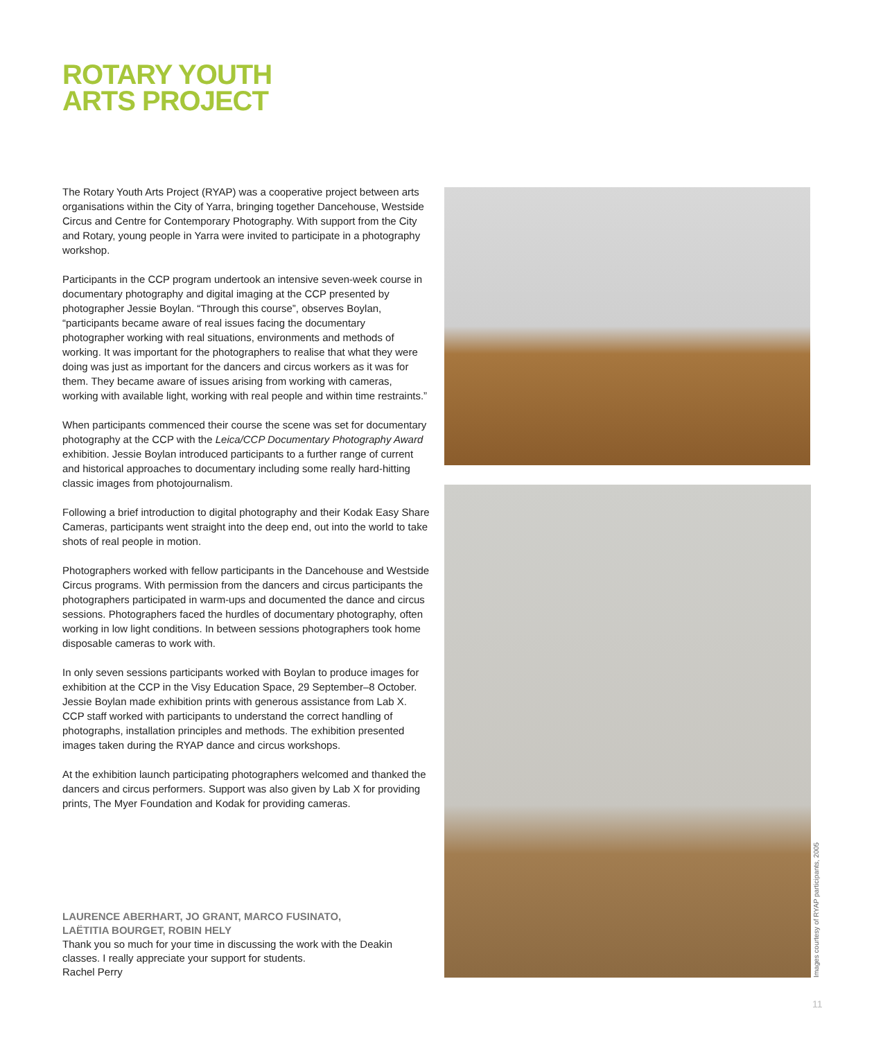ROTARY YOUTH
ARTS PROJECT
The Rotary Youth Arts Project (RYAP) was a cooperative project between arts organisations within the City of Yarra, bringing together Dancehouse, Westside Circus and Centre for Contemporary Photography. With support from the City and Rotary, young people in Yarra were invited to participate in a photography workshop.
Participants in the CCP program undertook an intensive seven-week course in documentary photography and digital imaging at the CCP presented by photographer Jessie Boylan. “Through this course”, observes Boylan, “participants became aware of real issues facing the documentary photographer working with real situations, environments and methods of working. It was important for the photographers to realise that what they were doing was just as important for the dancers and circus workers as it was for them. They became aware of issues arising from working with cameras, working with available light, working with real people and within time restraints.”
When participants commenced their course the scene was set for documentary photography at the CCP with the Leica/CCP Documentary Photography Award exhibition. Jessie Boylan introduced participants to a further range of current and historical approaches to documentary including some really hard-hitting classic images from photojournalism.
Following a brief introduction to digital photography and their Kodak Easy Share Cameras, participants went straight into the deep end, out into the world to take shots of real people in motion.
Photographers worked with fellow participants in the Dancehouse and Westside Circus programs. With permission from the dancers and circus participants the photographers participated in warm-ups and documented the dance and circus sessions. Photographers faced the hurdles of documentary photography, often working in low light conditions. In between sessions photographers took home disposable cameras to work with.
In only seven sessions participants worked with Boylan to produce images for exhibition at the CCP in the Visy Education Space, 29 September–8 October. Jessie Boylan made exhibition prints with generous assistance from Lab X. CCP staff worked with participants to understand the correct handling of photographs, installation principles and methods. The exhibition presented images taken during the RYAP dance and circus workshops.
At the exhibition launch participating photographers welcomed and thanked the dancers and circus performers. Support was also given by Lab X for providing prints, The Myer Foundation and Kodak for providing cameras.
LAURENCE ABERHART, JO GRANT, MARCO FUSINATO,
LAËTITIA BOURGET, ROBIN HELY
Thank you so much for your time in discussing the work with the Deakin classes. I really appreciate your support for students.
Rachel Perry
Images courtesy of RYAP participants, 2005
11